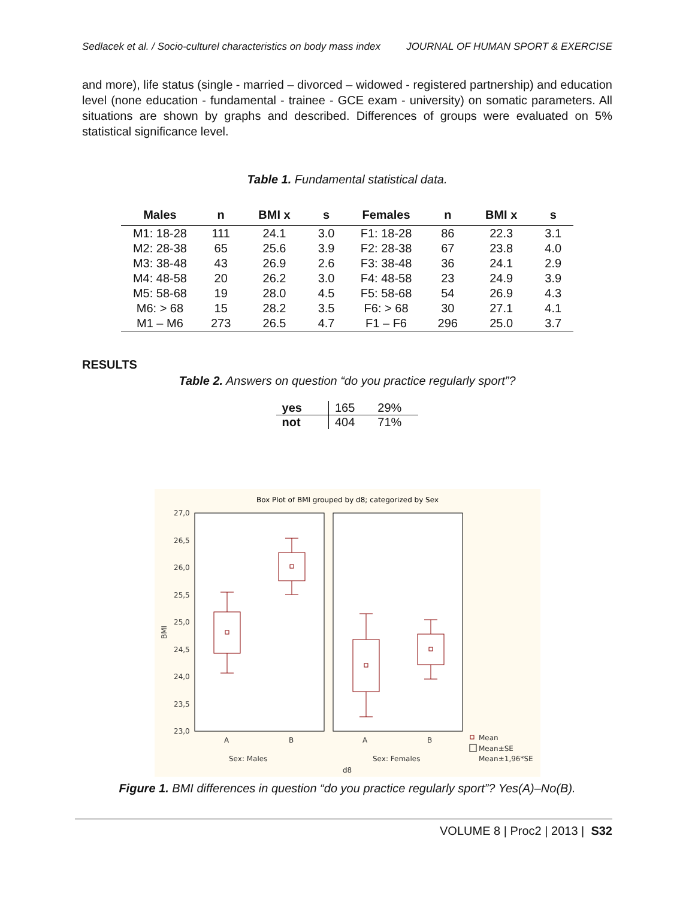Sedlacek et al. / Socio-culturel characteristics on body mass index JOURNAL OF HUMAN SPORT & EXERCISE
and more), life status (single - married – divorced – widowed - registered partnership) and education level (none education - fundamental - trainee - GCE exam - university) on somatic parameters. All situations are shown by graphs and described. Differences of groups were evaluated on 5% statistical significance level.
Table 1. Fundamental statistical data.
| Males | n | BMI x | s | Females | n | BMI x | s |
| --- | --- | --- | --- | --- | --- | --- | --- |
| M1: 18-28 | 111 | 24.1 | 3.0 | F1: 18-28 | 86 | 22.3 | 3.1 |
| M2: 28-38 | 65 | 25.6 | 3.9 | F2: 28-38 | 67 | 23.8 | 4.0 |
| M3: 38-48 | 43 | 26.9 | 2.6 | F3: 38-48 | 36 | 24.1 | 2.9 |
| M4: 48-58 | 20 | 26.2 | 3.0 | F4: 48-58 | 23 | 24.9 | 3.9 |
| M5: 58-68 | 19 | 28.0 | 4.5 | F5: 58-68 | 54 | 26.9 | 4.3 |
| M6: > 68 | 15 | 28.2 | 3.5 | F6: > 68 | 30 | 27.1 | 4.1 |
| M1 – M6 | 273 | 26.5 | 4.7 | F1 – F6 | 296 | 25.0 | 3.7 |
RESULTS
Table 2. Answers on question “do you practice regularly sport”?
| yes | 165 | 29% |
| not | 404 | 71% |
Box Plot of BMI grouped by d8; categorized by Sex
27,0
26,5
26,0
25,5
25,0
24,5
24,0
23,5
23,0
BMI
A
B
A
B
Sex: Males
Sex: Females
d8
Mean
Mean±SE
Mean±1,96*SE
Figure 1. BMI differences in question “do you practice regularly sport”? Yes(A)–No(B).
VOLUME 8 | Proc2 | 2013 | S32